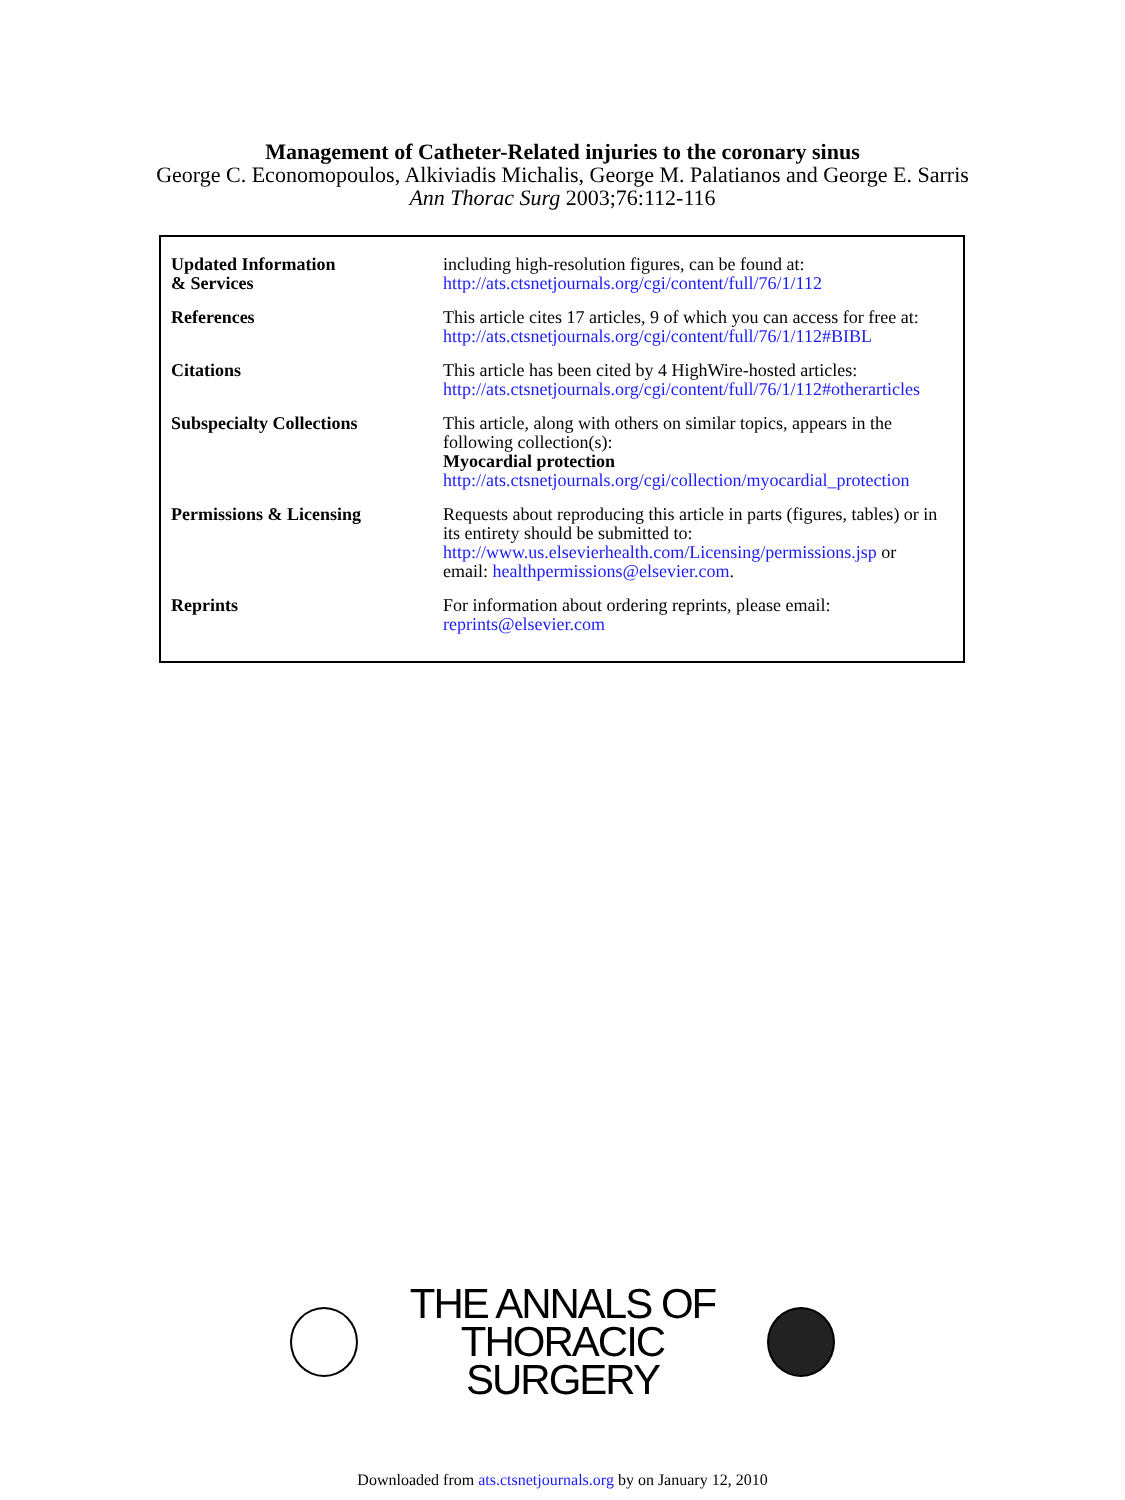Management of Catheter-Related injuries to the coronary sinus
George C. Economopoulos, Alkiviadis Michalis, George M. Palatianos and George E. Sarris
Ann Thorac Surg 2003;76:112-116
| Updated Information & Services | including high-resolution figures, can be found at: http://ats.ctsnetjournals.org/cgi/content/full/76/1/112 |
| References | This article cites 17 articles, 9 of which you can access for free at: http://ats.ctsnetjournals.org/cgi/content/full/76/1/112#BIBL |
| Citations | This article has been cited by 4 HighWire-hosted articles: http://ats.ctsnetjournals.org/cgi/content/full/76/1/112#otherarticles |
| Subspecialty Collections | This article, along with others on similar topics, appears in the following collection(s): Myocardial protection http://ats.ctsnetjournals.org/cgi/collection/myocardial_protection |
| Permissions & Licensing | Requests about reproducing this article in parts (figures, tables) or in its entirety should be submitted to: http://www.us.elsevierhealth.com/Licensing/permissions.jsp or email: healthpermissions@elsevier.com . |
| Reprints | For information about ordering reprints, please email: reprints@elsevier.com |
THE ANNALS OF
THORACIC SURGERY
Downloaded from ats.ctsnetjournals.org by on January 12, 2010